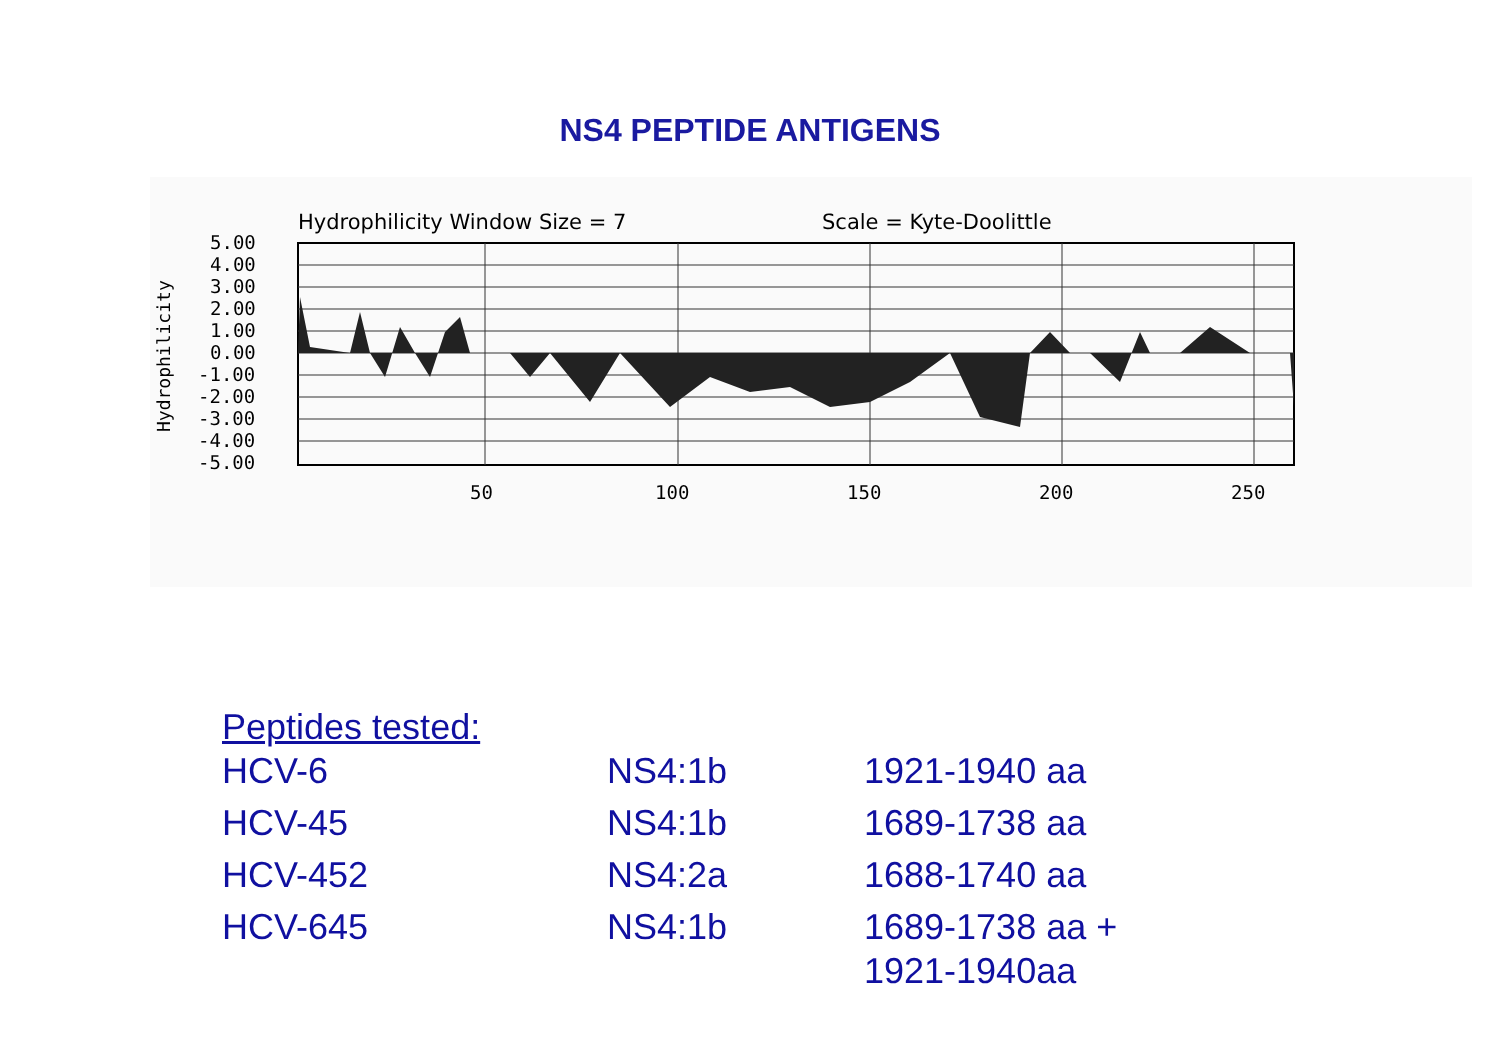NS4 PEPTIDE ANTIGENS
Hydrophilicity Window Size = 7
Scale = Kyte-Doolittle
5.00
4.00
3.00
2.00
1.00
0.00
-1.00
-2.00
-3.00
-4.00
-5.00
50
100
150
200
250
Hydrophilicity
Peptides tested:
| HCV-6 | NS4:1b | 1921-1940 aa |
| HCV-45 | NS4:1b | 1689-1738 aa |
| HCV-452 | NS4:2a | 1688-1740 aa |
| HCV-645 | NS4:1b | 1689-1738 aa + 1921-1940aa |